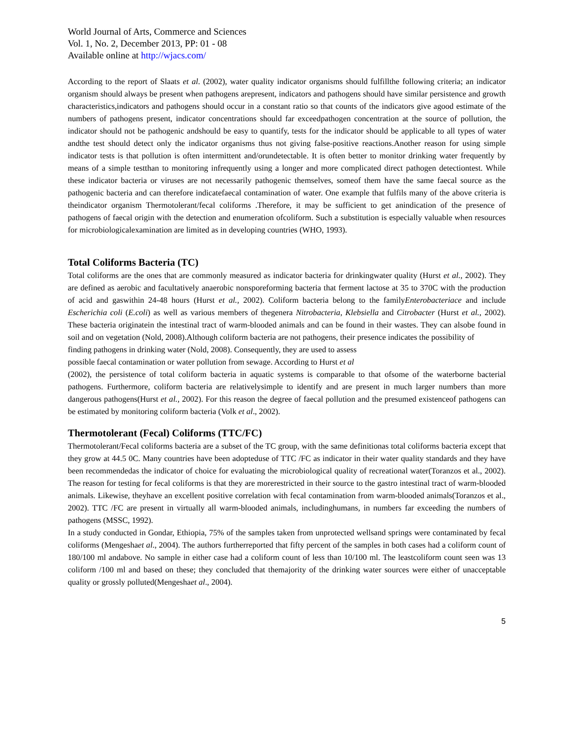World Journal of Arts, Commerce and Sciences
Vol. 1, No. 2, December 2013, PP: 01 - 08
Available online at http://wjacs.com/
According to the report of Slaats et al. (2002), water quality indicator organisms should fulfillthe following criteria; an indicator organism should always be present when pathogens arepresent, indicators and pathogens should have similar persistence and growth characteristics,indicators and pathogens should occur in a constant ratio so that counts of the indicators give agood estimate of the numbers of pathogens present, indicator concentrations should far exceedpathogen concentration at the source of pollution, the indicator should not be pathogenic andshould be easy to quantify, tests for the indicator should be applicable to all types of water andthe test should detect only the indicator organisms thus not giving false-positive reactions.Another reason for using simple indicator tests is that pollution is often intermittent and/orundetectable. It is often better to monitor drinking water frequently by means of a simple testthan to monitoring infrequently using a longer and more complicated direct pathogen detectiontest. While these indicator bacteria or viruses are not necessarily pathogenic themselves, someof them have the same faecal source as the pathogenic bacteria and can therefore indicatefaecal contamination of water. One example that fulfils many of the above criteria is theindicator organism Thermotolerant/fecal coliforms .Therefore, it may be sufficient to get anindication of the presence of pathogens of faecal origin with the detection and enumeration ofcoliform. Such a substitution is especially valuable when resources for microbiologicalexamination are limited as in developing countries (WHO, 1993).
Total Coliforms Bacteria (TC)
Total coliforms are the ones that are commonly measured as indicator bacteria for drinkingwater quality (Hurst et al., 2002). They are defined as aerobic and facultatively anaerobic nonsporeforming bacteria that ferment lactose at 35 to 370C with the production of acid and gaswithin 24-48 hours (Hurst et al., 2002). Coliform bacteria belong to the familyEnterobacteriace and include Escherichia coli (E.coli) as well as various members of thegenera Nitrobacteria, Klebsiella and Citrobacter (Hurst et al., 2002). These bacteria originatein the intestinal tract of warm-blooded animals and can be found in their wastes. They can alsobe found in soil and on vegetation (Nold, 2008).Although coliform bacteria are not pathogens, their presence indicates the possibility of
finding pathogens in drinking water (Nold, 2008). Consequently, they are used to assess
possible faecal contamination or water pollution from sewage. According to Hurst et al
(2002), the persistence of total coliform bacteria in aquatic systems is comparable to that ofsome of the waterborne bacterial pathogens. Furthermore, coliform bacteria are relativelysimple to identify and are present in much larger numbers than more dangerous pathogens(Hurst et al., 2002). For this reason the degree of faecal pollution and the presumed existenceof pathogens can be estimated by monitoring coliform bacteria (Volk et al., 2002).
Thermotolerant (Fecal) Coliforms (TTC/FC)
Thermotolerant/Fecal coliforms bacteria are a subset of the TC group, with the same definitionas total coliforms bacteria except that they grow at 44.5 0C. Many countries have been adopteduse of TTC /FC as indicator in their water quality standards and they have been recommendedas the indicator of choice for evaluating the microbiological quality of recreational water(Toranzos et al., 2002). The reason for testing for fecal coliforms is that they are morerestricted in their source to the gastro intestinal tract of warm-blooded animals. Likewise, theyhave an excellent positive correlation with fecal contamination from warm-blooded animals(Toranzos et al., 2002). TTC /FC are present in virtually all warm-blooded animals, includinghumans, in numbers far exceeding the numbers of pathogens (MSSC, 1992).
In a study conducted in Gondar, Ethiopia, 75% of the samples taken from unprotected wellsand springs were contaminated by fecal coliforms (Mengeshaet al., 2004). The authors furtherreported that fifty percent of the samples in both cases had a coliform count of 180/100 ml andabove. No sample in either case had a coliform count of less than 10/100 ml. The leastcoliform count seen was 13 coliform /100 ml and based on these; they concluded that themajority of the drinking water sources were either of unacceptable quality or grossly polluted(Mengeshaet al., 2004).
5